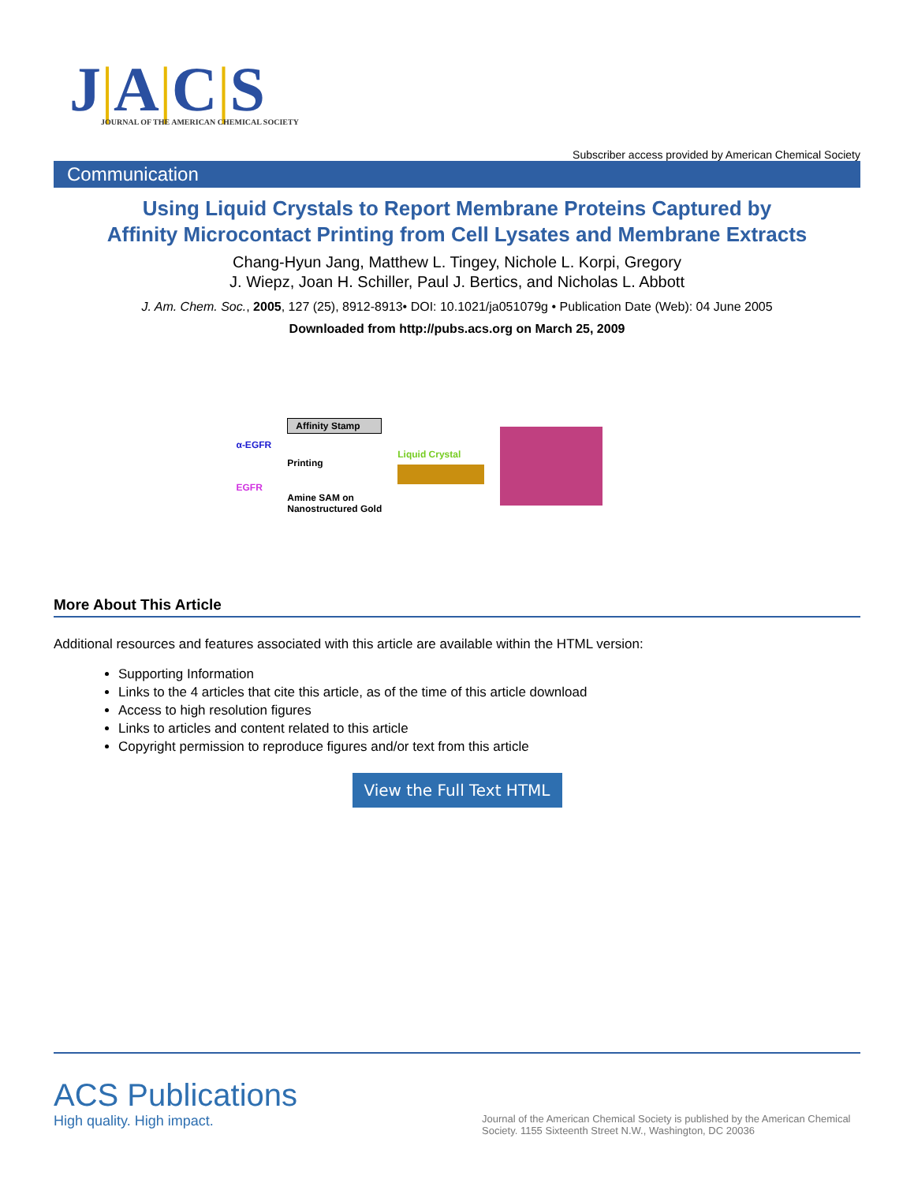J|A|C|S
JOURNAL OF THE AMERICAN CHEMICAL SOCIETY
Subscriber access provided by American Chemical Society
Communication
Using Liquid Crystals to Report Membrane Proteins Captured by
Affinity Microcontact Printing from Cell Lysates and Membrane Extracts
Chang-Hyun Jang, Matthew L. Tingey, Nichole L. Korpi, Gregory
J. Wiepz, Joan H. Schiller, Paul J. Bertics, and Nicholas L. Abbott
J. Am. Chem. Soc., 2005, 127 (25), 8912-8913• DOI: 10.1021/ja051079g • Publication Date (Web): 04 June 2005
Downloaded from http://pubs.acs.org on March 25, 2009
α-EGFR
EGFR
Affinity Stamp
Printing
Amine SAM on
Nanostructured Gold
Liquid Crystal
More About This Article
Additional resources and features associated with this article are available within the HTML version:
Supporting Information
Links to the 4 articles that cite this article, as of the time of this article download
Access to high resolution figures
Links to articles and content related to this article
Copyright permission to reproduce figures and/or text from this article
View the Full Text HTML
ACS Publications
High quality. High impact.
Journal of the American Chemical Society is published by the American Chemical Society. 1155 Sixteenth Street N.W., Washington, DC 20036